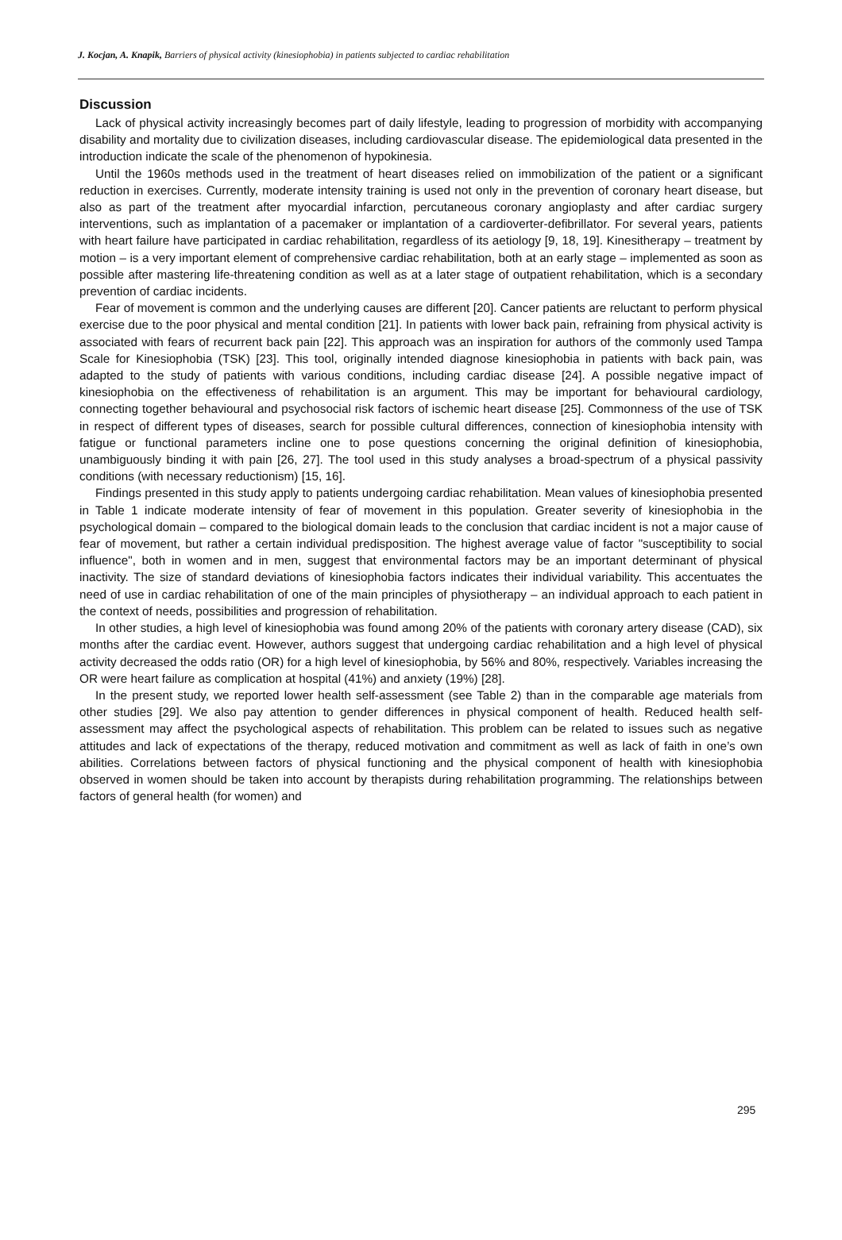J. Kocjan, A. Knapik, Barriers of physical activity (kinesiophobia) in patients subjected to cardiac rehabilitation
Discussion
Lack of physical activity increasingly becomes part of daily lifestyle, leading to progression of morbidity with accompanying disability and mortality due to civilization diseases, including cardiovascular disease. The epidemiological data presented in the introduction indicate the scale of the phenomenon of hypokinesia.
Until the 1960s methods used in the treatment of heart diseases relied on immobilization of the patient or a significant reduction in exercises. Currently, moderate intensity training is used not only in the prevention of coronary heart disease, but also as part of the treatment after myocardial infarction, percutaneous coronary angioplasty and after cardiac surgery interventions, such as implantation of a pacemaker or implantation of a cardioverter-defibrillator. For several years, patients with heart failure have participated in cardiac rehabilitation, regardless of its aetiology [9, 18, 19]. Kinesitherapy – treatment by motion – is a very important element of comprehensive cardiac rehabilitation, both at an early stage – implemented as soon as possible after mastering life-threatening condition as well as at a later stage of outpatient rehabilitation, which is a secondary prevention of cardiac incidents.
Fear of movement is common and the underlying causes are different [20]. Cancer patients are reluctant to perform physical exercise due to the poor physical and mental condition [21]. In patients with lower back pain, refraining from physical activity is associated with fears of recurrent back pain [22]. This approach was an inspiration for authors of the commonly used Tampa Scale for Kinesiophobia (TSK) [23]. This tool, originally intended diagnose kinesiophobia in patients with back pain, was adapted to the study of patients with various conditions, including cardiac disease [24]. A possible negative impact of kinesiophobia on the effectiveness of rehabilitation is an argument. This may be important for behavioural cardiology, connecting together behavioural and psychosocial risk factors of ischemic heart disease [25]. Commonness of the use of TSK in respect of different types of diseases, search for possible cultural differences, connection of kinesiophobia intensity with fatigue or functional parameters incline one to pose questions concerning the original definition of kinesiophobia, unambiguously binding it with pain [26, 27]. The tool used in this study analyses a broad-spectrum of a physical passivity conditions (with necessary reductionism) [15, 16].
Findings presented in this study apply to patients undergoing cardiac rehabilitation. Mean values of kinesiophobia presented in Table 1 indicate moderate intensity of fear of movement in this population. Greater severity of kinesiophobia in the psychological domain – compared to the biological domain leads to the conclusion that cardiac incident is not a major cause of fear of movement, but rather a certain individual predisposition. The highest average value of factor "susceptibility to social influence", both in women and in men, suggest that environmental factors may be an important determinant of physical inactivity. The size of standard deviations of kinesiophobia factors indicates their individual variability. This accentuates the need of use in cardiac rehabilitation of one of the main principles of physiotherapy – an individual approach to each patient in the context of needs, possibilities and progression of rehabilitation.
In other studies, a high level of kinesiophobia was found among 20% of the patients with coronary artery disease (CAD), six months after the cardiac event. However, authors suggest that undergoing cardiac rehabilitation and a high level of physical activity decreased the odds ratio (OR) for a high level of kinesiophobia, by 56% and 80%, respectively. Variables increasing the OR were heart failure as complication at hospital (41%) and anxiety (19%) [28].
In the present study, we reported lower health self-assessment (see Table 2) than in the comparable age materials from other studies [29]. We also pay attention to gender differences in physical component of health. Reduced health self-assessment may affect the psychological aspects of rehabilitation. This problem can be related to issues such as negative attitudes and lack of expectations of the therapy, reduced motivation and commitment as well as lack of faith in one’s own abilities. Correlations between factors of physical functioning and the physical component of health with kinesiophobia observed in women should be taken into account by therapists during rehabilitation programming. The relationships between factors of general health (for women) and
295